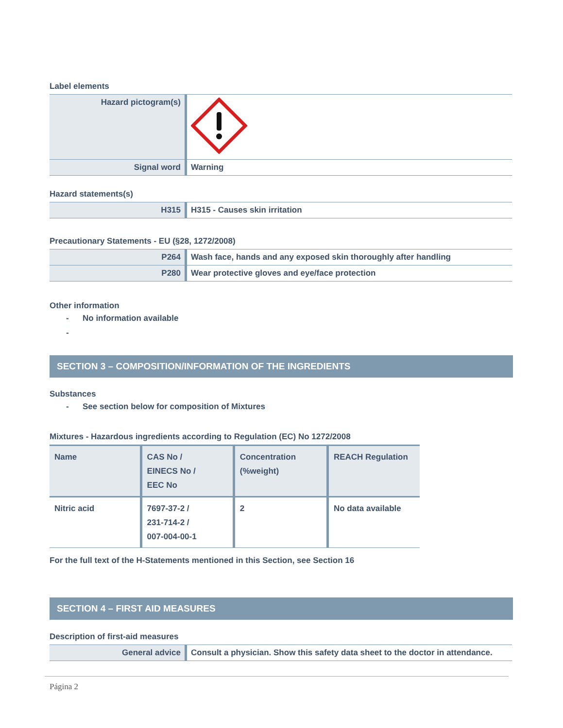Label elements
| Hazard pictogram(s) | |
| Signal word | Warning |
Hazard statements(s)
| H315 | H315 - Causes skin irritation |
Precautionary Statements - EU (§28, 1272/2008)
| P264 | Wash face, hands and any exposed skin thoroughly after handling |
| P280 | Wear protective gloves and eye/face protection |
Other information
- No information available
-
SECTION 3 – COMPOSITION/INFORMATION OF THE INGREDIENTS
Substances
- See section below for composition of Mixtures
Mixtures - Hazardous ingredients according to Regulation (EC) No 1272/2008
| Name | CAS No / EINECS No / EEC No | Concentration (%weight) | REACH Regulation |
| --- | --- | --- | --- |
| Nitric acid | 7697-37-2 / 231-714-2 / 007-004-00-1 | 2 | No data available |
For the full text of the H-Statements mentioned in this Section, see Section 16
SECTION 4 – FIRST AID MEASURES
Description of first-aid measures
| General advice | Consult a physician. Show this safety data sheet to the doctor in attendance. |
Página 2